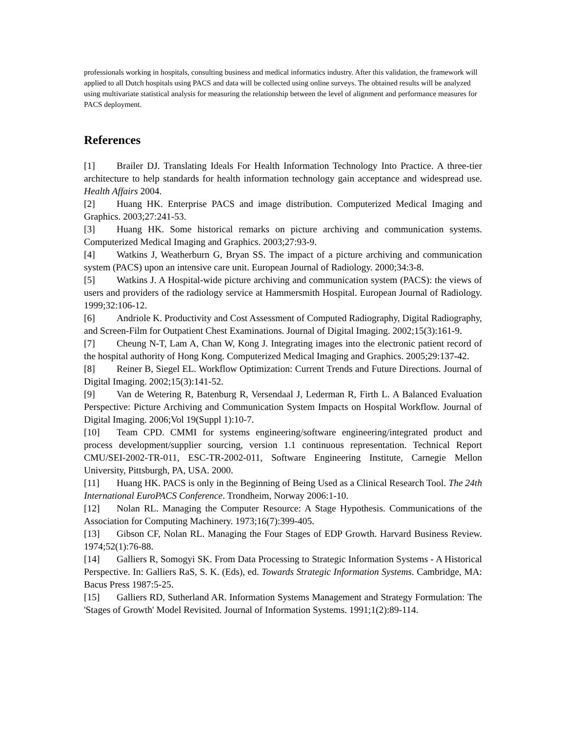professionals working in hospitals, consulting business and medical informatics industry. After this validation, the framework will applied to all Dutch hospitals using PACS and data will be collected using online surveys. The obtained results will be analyzed using multivariate statistical analysis for measuring the relationship between the level of alignment and performance measures for PACS deployment.
References
[1] Brailer DJ. Translating Ideals For Health Information Technology Into Practice. A three-tier architecture to help standards for health information technology gain acceptance and widespread use. Health Affairs 2004.
[2] Huang HK. Enterprise PACS and image distribution. Computerized Medical Imaging and Graphics. 2003;27:241-53.
[3] Huang HK. Some historical remarks on picture archiving and communication systems. Computerized Medical Imaging and Graphics. 2003;27:93-9.
[4] Watkins J, Weatherburn G, Bryan SS. The impact of a picture archiving and communication system (PACS) upon an intensive care unit. European Journal of Radiology. 2000;34:3-8.
[5] Watkins J. A Hospital-wide picture archiving and communication system (PACS): the views of users and providers of the radiology service at Hammersmith Hospital. European Journal of Radiology. 1999;32:106-12.
[6] Andriole K. Productivity and Cost Assessment of Computed Radiography, Digital Radiography, and Screen-Film for Outpatient Chest Examinations. Journal of Digital Imaging. 2002;15(3):161-9.
[7] Cheung N-T, Lam A, Chan W, Kong J. Integrating images into the electronic patient record of the hospital authority of Hong Kong. Computerized Medical Imaging and Graphics. 2005;29:137-42.
[8] Reiner B, Siegel EL. Workflow Optimization: Current Trends and Future Directions. Journal of Digital Imaging. 2002;15(3):141-52.
[9] Van de Wetering R, Batenburg R, Versendaal J, Lederman R, Firth L. A Balanced Evaluation Perspective: Picture Archiving and Communication System Impacts on Hospital Workflow. Journal of Digital Imaging. 2006;Vol 19(Suppl 1):10-7.
[10] Team CPD. CMMI for systems engineering/software engineering/integrated product and process development/supplier sourcing, version 1.1 continuous representation. Technical Report CMU/SEI-2002-TR-011, ESC-TR-2002-011, Software Engineering Institute, Carnegie Mellon University, Pittsburgh, PA, USA. 2000.
[11] Huang HK. PACS is only in the Beginning of Being Used as a Clinical Research Tool. The 24th International EuroPACS Conference. Trondheim, Norway 2006:1-10.
[12] Nolan RL. Managing the Computer Resource: A Stage Hypothesis. Communications of the Association for Computing Machinery. 1973;16(7):399-405.
[13] Gibson CF, Nolan RL. Managing the Four Stages of EDP Growth. Harvard Business Review. 1974;52(1):76-88.
[14] Galliers R, Somogyi SK. From Data Processing to Strategic Information Systems - A Historical Perspective. In: Galliers RaS, S. K. (Eds), ed. Towards Strategic Information Systems. Cambridge, MA: Bacus Press 1987:5-25.
[15] Galliers RD, Sutherland AR. Information Systems Management and Strategy Formulation: The 'Stages of Growth' Model Revisited. Journal of Information Systems. 1991;1(2):89-114.